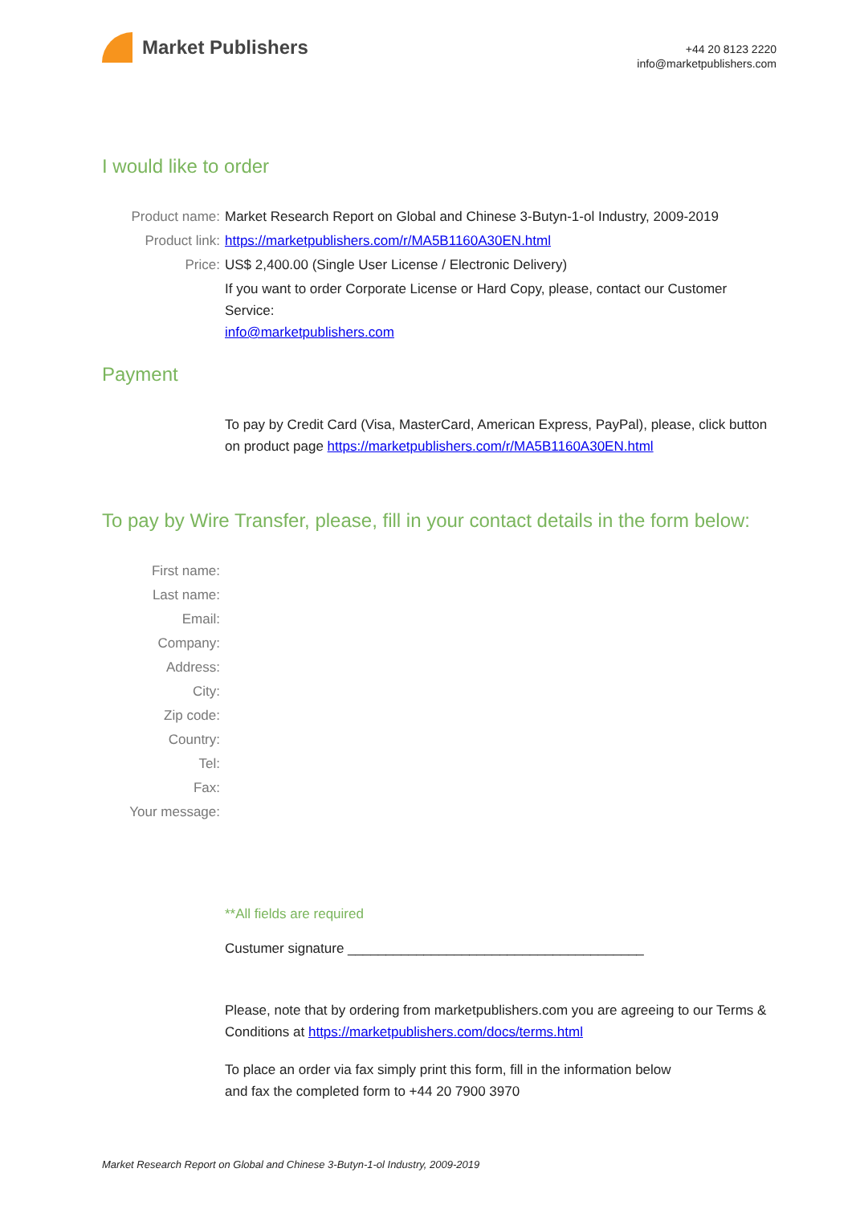Market Publishers
+44 20 8123 2220
info@marketpublishers.com
I would like to order
Product name: Market Research Report on Global and Chinese 3-Butyn-1-ol Industry, 2009-2019
Product link: https://marketpublishers.com/r/MA5B1160A30EN.html
Price: US$ 2,400.00 (Single User License / Electronic Delivery)
If you want to order Corporate License or Hard Copy, please, contact our Customer Service:
info@marketpublishers.com
Payment
To pay by Credit Card (Visa, MasterCard, American Express, PayPal), please, click button on product page https://marketpublishers.com/r/MA5B1160A30EN.html
To pay by Wire Transfer, please, fill in your contact details in the form below:
First name:
Last name:
Email:
Company:
Address:
City:
Zip code:
Country:
Tel:
Fax:
Your message:
**All fields are required
Custumer signature _______________________________________
Please, note that by ordering from marketpublishers.com you are agreeing to our Terms & Conditions at https://marketpublishers.com/docs/terms.html
To place an order via fax simply print this form, fill in the information below
and fax the completed form to +44 20 7900 3970
Market Research Report on Global and Chinese 3-Butyn-1-ol Industry, 2009-2019